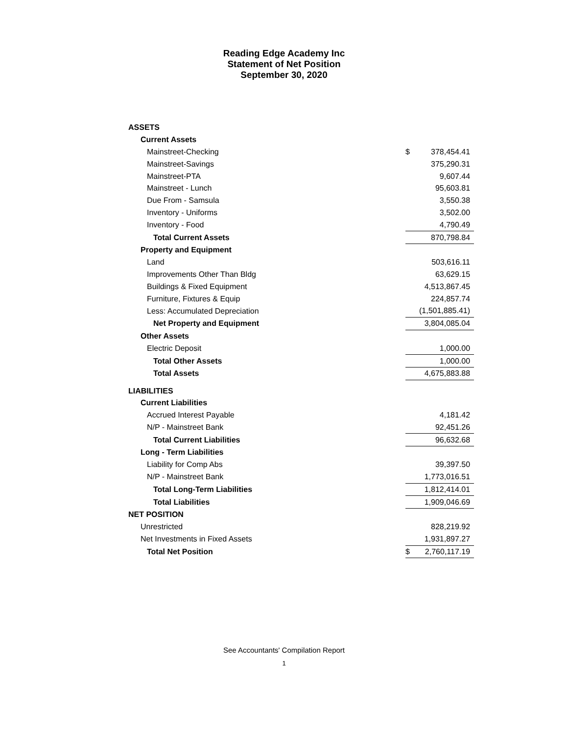Reading Edge Academy Inc
Statement of Net Position
September 30, 2020
| ASSETS | | |
| Current Assets | | |
| Mainstreet-Checking | $ | 378,454.41 |
| Mainstreet-Savings | | 375,290.31 |
| Mainstreet-PTA | | 9,607.44 |
| Mainstreet - Lunch | | 95,603.81 |
| Due From - Samsula | | 3,550.38 |
| Inventory - Uniforms | | 3,502.00 |
| Inventory - Food | | 4,790.49 |
| Total Current Assets | | 870,798.84 |
| Property and Equipment | | |
| Land | | 503,616.11 |
| Improvements Other Than Bldg | | 63,629.15 |
| Buildings & Fixed Equipment | | 4,513,867.45 |
| Furniture, Fixtures & Equip | | 224,857.74 |
| Less: Accumulated Depreciation | | (1,501,885.41) |
| Net Property and Equipment | | 3,804,085.04 |
| Other Assets | | |
| Electric Deposit | | 1,000.00 |
| Total Other Assets | | 1,000.00 |
| Total Assets | | 4,675,883.88 |
| LIABILITIES | | |
| Current Liabilities | | |
| Accrued Interest Payable | | 4,181.42 |
| N/P - Mainstreet Bank | | 92,451.26 |
| Total Current Liabilities | | 96,632.68 |
| Long - Term Liabilities | | |
| Liability for Comp Abs | | 39,397.50 |
| N/P - Mainstreet Bank | | 1,773,016.51 |
| Total Long-Term Liabilities | | 1,812,414.01 |
| Total Liabilities | | 1,909,046.69 |
| NET POSITION | | |
| Unrestricted | | 828,219.92 |
| Net Investments in Fixed Assets | | 1,931,897.27 |
| Total Net Position | $ | 2,760,117.19 |
See Accountants' Compilation Report
1